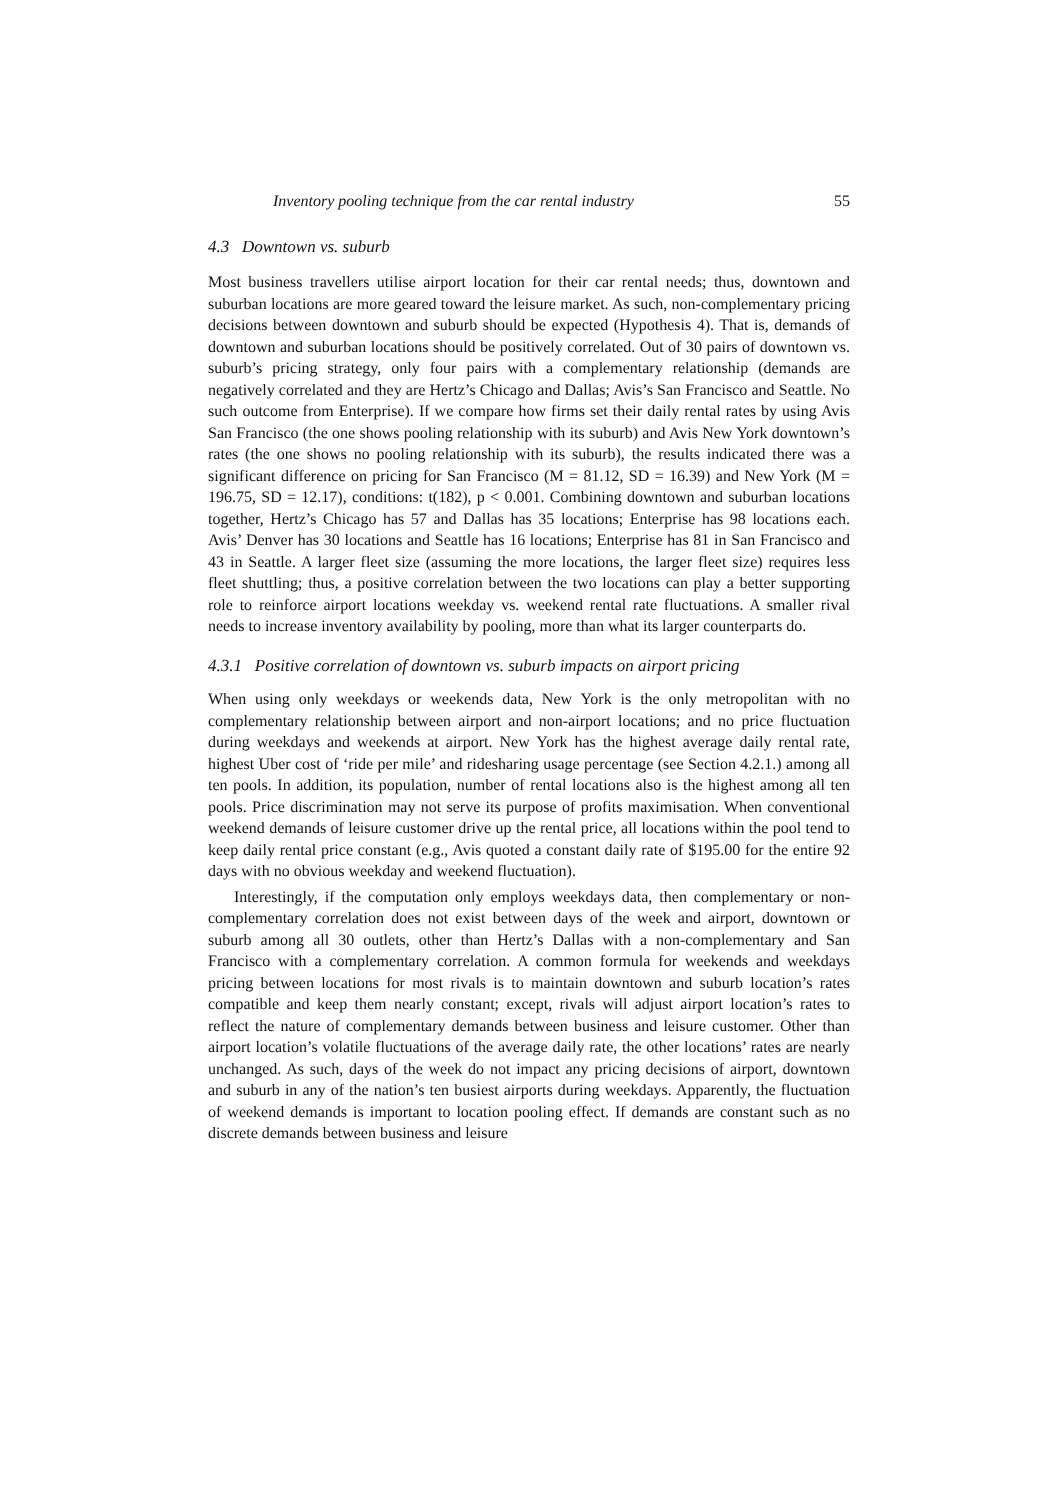Inventory pooling technique from the car rental industry 55
4.3 Downtown vs. suburb
Most business travellers utilise airport location for their car rental needs; thus, downtown and suburban locations are more geared toward the leisure market. As such, non-complementary pricing decisions between downtown and suburb should be expected (Hypothesis 4). That is, demands of downtown and suburban locations should be positively correlated. Out of 30 pairs of downtown vs. suburb’s pricing strategy, only four pairs with a complementary relationship (demands are negatively correlated and they are Hertz’s Chicago and Dallas; Avis’s San Francisco and Seattle. No such outcome from Enterprise). If we compare how firms set their daily rental rates by using Avis San Francisco (the one shows pooling relationship with its suburb) and Avis New York downtown’s rates (the one shows no pooling relationship with its suburb), the results indicated there was a significant difference on pricing for San Francisco (M = 81.12, SD = 16.39) and New York (M = 196.75, SD = 12.17), conditions: t(182), p < 0.001. Combining downtown and suburban locations together, Hertz’s Chicago has 57 and Dallas has 35 locations; Enterprise has 98 locations each. Avis’ Denver has 30 locations and Seattle has 16 locations; Enterprise has 81 in San Francisco and 43 in Seattle. A larger fleet size (assuming the more locations, the larger fleet size) requires less fleet shuttling; thus, a positive correlation between the two locations can play a better supporting role to reinforce airport locations weekday vs. weekend rental rate fluctuations. A smaller rival needs to increase inventory availability by pooling, more than what its larger counterparts do.
4.3.1 Positive correlation of downtown vs. suburb impacts on airport pricing
When using only weekdays or weekends data, New York is the only metropolitan with no complementary relationship between airport and non-airport locations; and no price fluctuation during weekdays and weekends at airport. New York has the highest average daily rental rate, highest Uber cost of ‘ride per mile’ and ridesharing usage percentage (see Section 4.2.1.) among all ten pools. In addition, its population, number of rental locations also is the highest among all ten pools. Price discrimination may not serve its purpose of profits maximisation. When conventional weekend demands of leisure customer drive up the rental price, all locations within the pool tend to keep daily rental price constant (e.g., Avis quoted a constant daily rate of $195.00 for the entire 92 days with no obvious weekday and weekend fluctuation).
Interestingly, if the computation only employs weekdays data, then complementary or non-complementary correlation does not exist between days of the week and airport, downtown or suburb among all 30 outlets, other than Hertz’s Dallas with a non-complementary and San Francisco with a complementary correlation. A common formula for weekends and weekdays pricing between locations for most rivals is to maintain downtown and suburb location’s rates compatible and keep them nearly constant; except, rivals will adjust airport location’s rates to reflect the nature of complementary demands between business and leisure customer. Other than airport location’s volatile fluctuations of the average daily rate, the other locations’ rates are nearly unchanged. As such, days of the week do not impact any pricing decisions of airport, downtown and suburb in any of the nation’s ten busiest airports during weekdays. Apparently, the fluctuation of weekend demands is important to location pooling effect. If demands are constant such as no discrete demands between business and leisure